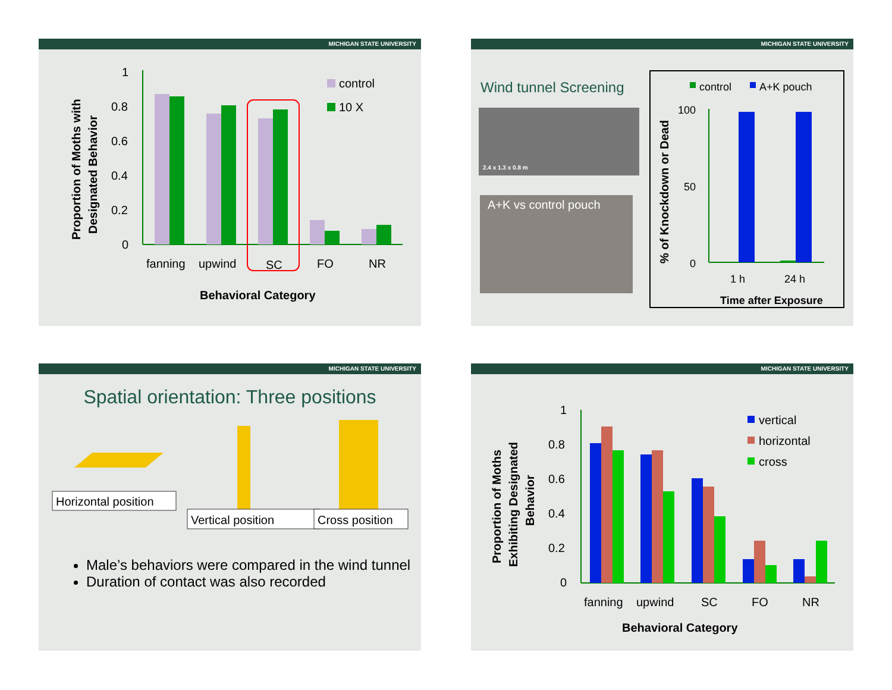MICHIGAN STATE UNIVERSITY
Proportion of Moths with
Designated Behavior
1
0.8
0.6
0.4
0.2
0
fanning
upwind
SC
FO
NR
Behavioral Category
control
10 X
MICHIGAN STATE UNIVERSITY
Wind tunnel Screening
2.4 x 1.3 x 0.8 m
A+K vs control pouch
control
A+K pouch
% of Knockdown or Dead
100
50
0
1 h
24 h
Time after Exposure
MICHIGAN STATE UNIVERSITY
Spatial orientation: Three positions
Horizontal position
Vertical position
Cross position
Male’s behaviors were compared in the wind tunnel
Duration of contact was also recorded
MICHIGAN STATE UNIVERSITY
Proportion of Moths
Exhibiting Designated
Behavior
1
0.8
0.6
0.4
0.2
0
fanning
upwind
SC
FO
NR
Behavioral Category
vertical
horizontal
cross